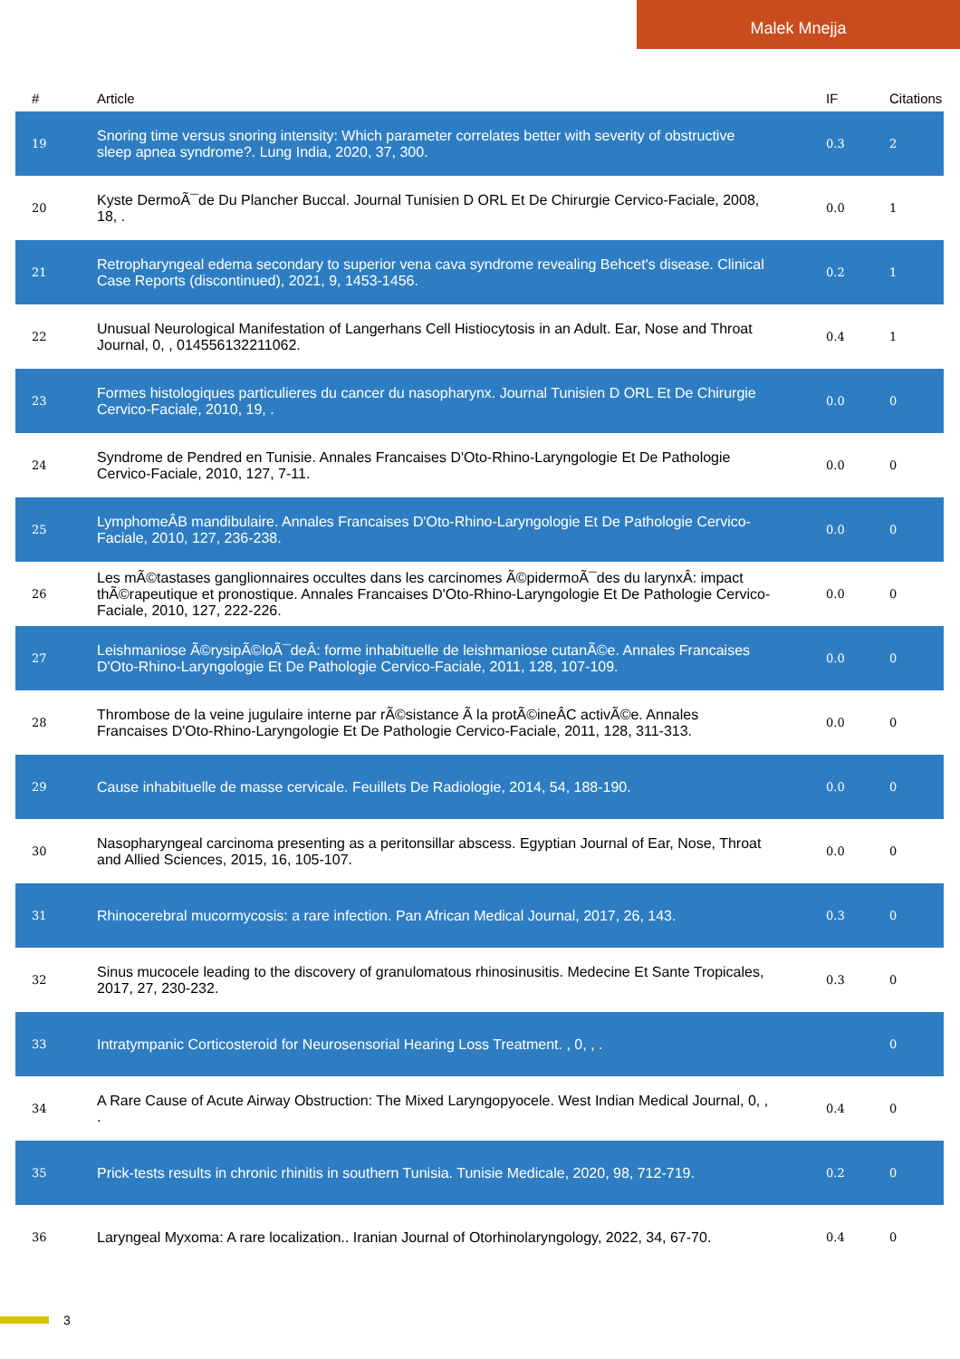Malek Mnejja
| # | Article | IF | Citations |
| --- | --- | --- | --- |
| 19 | Snoring time versus snoring intensity: Which parameter correlates better with severity of obstructive sleep apnea syndrome?. Lung India, 2020, 37, 300. | 0.3 | 2 |
| 20 | Kyste DermoÃ¯de Du Plancher Buccal. Journal Tunisien D ORL Et De Chirurgie Cervico-Faciale, 2008, 18, . | 0.0 | 1 |
| 21 | Retropharyngeal edema secondary to superior vena cava syndrome revealing Behcet's disease. Clinical Case Reports (discontinued), 2021, 9, 1453-1456. | 0.2 | 1 |
| 22 | Unusual Neurological Manifestation of Langerhans Cell Histiocytosis in an Adult. Ear, Nose and Throat Journal, 0, , 014556132211062. | 0.4 | 1 |
| 23 | Formes histologiques particulieres du cancer du nasopharynx. Journal Tunisien D ORL Et De Chirurgie Cervico-Faciale, 2010, 19, . | 0.0 | 0 |
| 24 | Syndrome de Pendred en Tunisie. Annales Francaises D'Oto-Rhino-Laryngologie Et De Pathologie Cervico-Faciale, 2010, 127, 7-11. | 0.0 | 0 |
| 25 | LymphomeÂB mandibulaire. Annales Francaises D'Oto-Rhino-Laryngologie Et De Pathologie Cervico-Faciale, 2010, 127, 236-238. | 0.0 | 0 |
| 26 | Les mÃ©tastases ganglionnaires occultes dans les carcinomes Ã©pidermoÃ¯des du larynxÂ: impact thÃ©rapeutique et pronostique. Annales Francaises D'Oto-Rhino-Laryngologie Et De Pathologie Cervico-Faciale, 2010, 127, 222-226. | 0.0 | 0 |
| 27 | Leishmaniose Ã©rysipÃ©loÃ¯deÂ: forme inhabituelle de leishmaniose cutanÃ©e. Annales Francaises D'Oto-Rhino-Laryngologie Et De Pathologie Cervico-Faciale, 2011, 128, 107-109. | 0.0 | 0 |
| 28 | Thrombose de la veine jugulaire interne par rÃ©sistance Ã la protÃ©ineÂC activÃ©e. Annales Francaises D'Oto-Rhino-Laryngologie Et De Pathologie Cervico-Faciale, 2011, 128, 311-313. | 0.0 | 0 |
| 29 | Cause inhabituelle de masse cervicale. Feuillets De Radiologie, 2014, 54, 188-190. | 0.0 | 0 |
| 30 | Nasopharyngeal carcinoma presenting as a peritonsillar abscess. Egyptian Journal of Ear, Nose, Throat and Allied Sciences, 2015, 16, 105-107. | 0.0 | 0 |
| 31 | Rhinocerebral mucormycosis: a rare infection. Pan African Medical Journal, 2017, 26, 143. | 0.3 | 0 |
| 32 | Sinus mucocele leading to the discovery of granulomatous rhinosinusitis. Medecine Et Sante Tropicales, 2017, 27, 230-232. | 0.3 | 0 |
| 33 | Intratympanic Corticosteroid for Neurosensorial Hearing Loss Treatment. , 0, , . | | 0 |
| 34 | A Rare Cause of Acute Airway Obstruction: The Mixed Laryngopyocele. West Indian Medical Journal, 0, , . | 0.4 | 0 |
| 35 | Prick-tests results in chronic rhinitis in southern Tunisia. Tunisie Medicale, 2020, 98, 712-719. | 0.2 | 0 |
| 36 | Laryngeal Myxoma: A rare localization.. Iranian Journal of Otorhinolaryngology, 2022, 34, 67-70. | 0.4 | 0 |
3